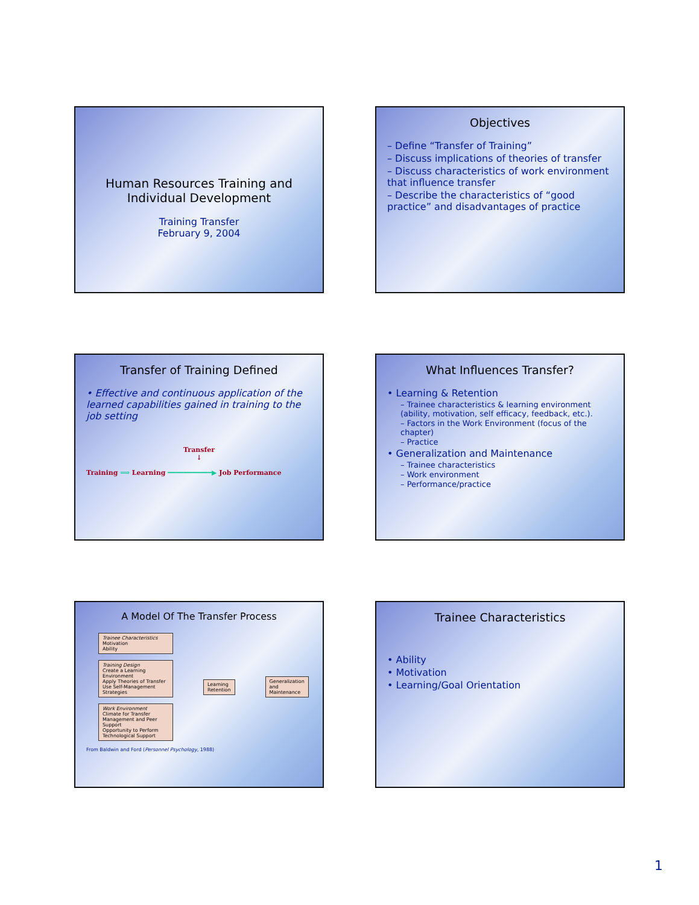Human Resources Training and Individual Development
Training Transfer
February 9, 2004
Objectives
– Define “Transfer of Training”
– Discuss implications of theories of transfer
– Discuss characteristics of work environment that influence transfer
– Describe the characteristics of “good practice” and disadvantages of practice
Transfer of Training Defined
• Effective and continuous application of the learned capabilities gained in training to the job setting
Transfer
↓
Training ⟹ Learning ━━━━━━━━━━━▶ Job Performance
What Influences Transfer?
• Learning & Retention
– Trainee characteristics & learning environment (ability, motivation, self efficacy, feedback, etc.).
– Factors in the Work Environment (focus of the chapter)
– Practice
• Generalization and Maintenance
– Trainee characteristics
– Work environment
– Performance/practice
A Model Of The Transfer Process
Trainee Characteristics
Motivation
Ability
Training Design
Create a Learning Environment
Apply Theories of Transfer
Use Self-Management Strategies
Work Environment
Climate for Transfer
Management and Peer Support
Opportunity to Perform
Technological Support
Learning
Retention
Generalization
and
Maintenance
From Baldwin and Ford (Personnel Psychology, 1988)
Trainee Characteristics
• Ability
• Motivation
• Learning/Goal Orientation
1